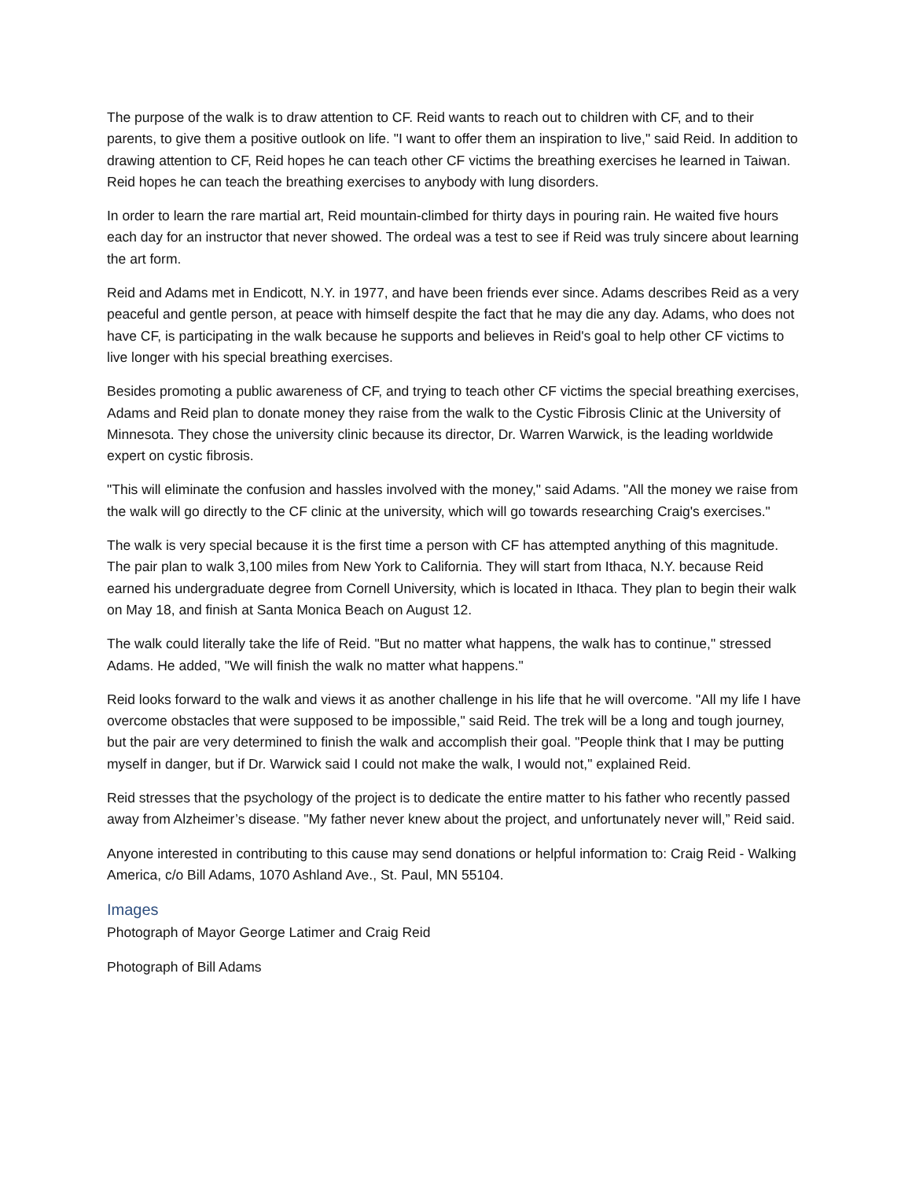The purpose of the walk is to draw attention to CF. Reid wants to reach out to children with CF, and to their parents, to give them a positive outlook on life. "I want to offer them an inspiration to live," said Reid. In addition to drawing attention to CF, Reid hopes he can teach other CF victims the breathing exercises he learned in Taiwan. Reid hopes he can teach the breathing exercises to anybody with lung disorders.
In order to learn the rare martial art, Reid mountain-climbed for thirty days in pouring rain. He waited five hours each day for an instructor that never showed. The ordeal was a test to see if Reid was truly sincere about learning the art form.
Reid and Adams met in Endicott, N.Y. in 1977, and have been friends ever since. Adams describes Reid as a very peaceful and gentle person, at peace with himself despite the fact that he may die any day. Adams, who does not have CF, is participating in the walk because he supports and believes in Reid's goal to help other CF victims to live longer with his special breathing exercises.
Besides promoting a public awareness of CF, and trying to teach other CF victims the special breathing exercises, Adams and Reid plan to donate money they raise from the walk to the Cystic Fibrosis Clinic at the University of Minnesota. They chose the university clinic because its director, Dr. Warren Warwick, is the leading worldwide expert on cystic fibrosis.
"This will eliminate the confusion and hassles involved with the money," said Adams. "All the money we raise from the walk will go directly to the CF clinic at the university, which will go towards researching Craig's exercises."
The walk is very special because it is the first time a person with CF has attempted anything of this magnitude. The pair plan to walk 3,100 miles from New York to California. They will start from Ithaca, N.Y. because Reid earned his undergraduate degree from Cornell University, which is located in Ithaca. They plan to begin their walk on May 18, and finish at Santa Monica Beach on August 12.
The walk could literally take the life of Reid. "But no matter what happens, the walk has to continue," stressed Adams. He added, "We will finish the walk no matter what happens."
Reid looks forward to the walk and views it as another challenge in his life that he will overcome. "All my life I have overcome obstacles that were supposed to be impossible," said Reid. The trek will be a long and tough journey, but the pair are very determined to finish the walk and accomplish their goal. "People think that I may be putting myself in danger, but if Dr. Warwick said I could not make the walk, I would not," explained Reid.
Reid stresses that the psychology of the project is to dedicate the entire matter to his father who recently passed away from Alzheimer’s disease. "My father never knew about the project, and unfortunately never will,” Reid said.
Anyone interested in contributing to this cause may send donations or helpful information to: Craig Reid - Walking America, c/o Bill Adams, 1070 Ashland Ave., St. Paul, MN 55104.
Images
Photograph of Mayor George Latimer and Craig Reid
Photograph of Bill Adams